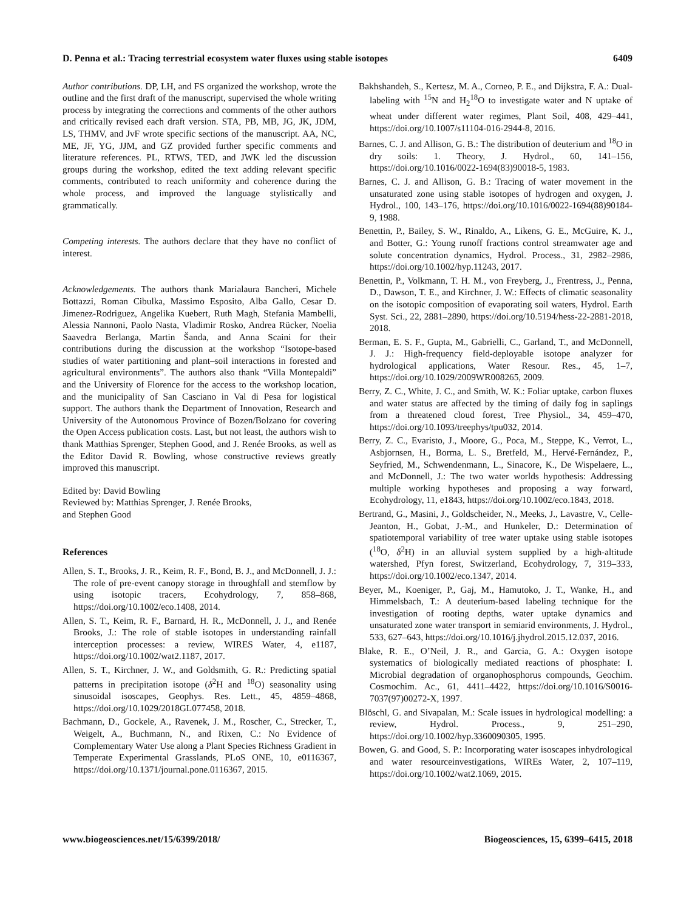D. Penna et al.: Tracing terrestrial ecosystem water fluxes using stable isotopes 6409
Author contributions. DP, LH, and FS organized the workshop, wrote the outline and the first draft of the manuscript, supervised the whole writing process by integrating the corrections and comments of the other authors and critically revised each draft version. STA, PB, MB, JG, JK, JDM, LS, THMV, and JvF wrote specific sections of the manuscript. AA, NC, ME, JF, YG, JJM, and GZ provided further specific comments and literature references. PL, RTWS, TED, and JWK led the discussion groups during the workshop, edited the text adding relevant specific comments, contributed to reach uniformity and coherence during the whole process, and improved the language stylistically and grammatically.
Competing interests. The authors declare that they have no conflict of interest.
Acknowledgements. The authors thank Marialaura Bancheri, Michele Bottazzi, Roman Cibulka, Massimo Esposito, Alba Gallo, Cesar D. Jimenez-Rodriguez, Angelika Kuebert, Ruth Magh, Stefania Mambelli, Alessia Nannoni, Paolo Nasta, Vladimir Rosko, Andrea Rücker, Noelia Saavedra Berlanga, Martin Šanda, and Anna Scaini for their contributions during the discussion at the workshop “Isotope-based studies of water partitioning and plant–soil interactions in forested and agricultural environments”. The authors also thank “Villa Montepaldi” and the University of Florence for the access to the workshop location, and the municipality of San Casciano in Val di Pesa for logistical support. The authors thank the Department of Innovation, Research and University of the Autonomous Province of Bozen/Bolzano for covering the Open Access publication costs. Last, but not least, the authors wish to thank Matthias Sprenger, Stephen Good, and J. Renée Brooks, as well as the Editor David R. Bowling, whose constructive reviews greatly improved this manuscript.
Edited by: David Bowling
Reviewed by: Matthias Sprenger, J. Renée Brooks,
and Stephen Good
References
Allen, S. T., Brooks, J. R., Keim, R. F., Bond, B. J., and McDonnell, J. J.: The role of pre-event canopy storage in throughfall and stemflow by using isotopic tracers, Ecohydrology, 7, 858–868, https://doi.org/10.1002/eco.1408, 2014.
Allen, S. T., Keim, R. F., Barnard, H. R., McDonnell, J. J., and Renée Brooks, J.: The role of stable isotopes in understanding rainfall interception processes: a review, WIRES Water, 4, e1187, https://doi.org/10.1002/wat2.1187, 2017.
Allen, S. T., Kirchner, J. W., and Goldsmith, G. R.: Predicting spatial patterns in precipitation isotope (δ<sup>2</sup>H and <sup>18</sup>O) seasonality using sinusoidal isoscapes, Geophys. Res. Lett., 45, 4859–4868, https://doi.org/10.1029/2018GL077458, 2018.
Bachmann, D., Gockele, A., Ravenek, J. M., Roscher, C., Strecker, T., Weigelt, A., Buchmann, N., and Rixen, C.: No Evidence of Complementary Water Use along a Plant Species Richness Gradient in Temperate Experimental Grasslands, PLoS ONE, 10, e0116367, https://doi.org/10.1371/journal.pone.0116367, 2015.
Bakhshandeh, S., Kertesz, M. A., Corneo, P. E., and Dijkstra, F. A.: Dual-labeling with <sup>15</sup>N and H<sub>2</sub><sup>18</sup>O to investigate water and N uptake of wheat under different water regimes, Plant Soil, 408, 429–441, https://doi.org/10.1007/s11104-016-2944-8, 2016.
Barnes, C. J. and Allison, G. B.: The distribution of deuterium and <sup>18</sup>O in dry soils: 1. Theory, J. Hydrol., 60, 141–156, https://doi.org/10.1016/0022-1694(83)90018-5, 1983.
Barnes, C. J. and Allison, G. B.: Tracing of water movement in the unsaturated zone using stable isotopes of hydrogen and oxygen, J. Hydrol., 100, 143–176, https://doi.org/10.1016/0022-1694(88)90184-9, 1988.
Benettin, P., Bailey, S. W., Rinaldo, A., Likens, G. E., McGuire, K. J., and Botter, G.: Young runoff fractions control streamwater age and solute concentration dynamics, Hydrol. Process., 31, 2982–2986, https://doi.org/10.1002/hyp.11243, 2017.
Benettin, P., Volkmann, T. H. M., von Freyberg, J., Frentress, J., Penna, D., Dawson, T. E., and Kirchner, J. W.: Effects of climatic seasonality on the isotopic composition of evaporating soil waters, Hydrol. Earth Syst. Sci., 22, 2881–2890, https://doi.org/10.5194/hess-22-2881-2018, 2018.
Berman, E. S. F., Gupta, M., Gabrielli, C., Garland, T., and McDonnell, J. J.: High-frequency field-deployable isotope analyzer for hydrological applications, Water Resour. Res., 45, 1–7, https://doi.org/10.1029/2009WR008265, 2009.
Berry, Z. C., White, J. C., and Smith, W. K.: Foliar uptake, carbon fluxes and water status are affected by the timing of daily fog in saplings from a threatened cloud forest, Tree Physiol., 34, 459–470, https://doi.org/10.1093/treephys/tpu032, 2014.
Berry, Z. C., Evaristo, J., Moore, G., Poca, M., Steppe, K., Verrot, L., Asbjornsen, H., Borma, L. S., Bretfeld, M., Hervé-Fernández, P., Seyfried, M., Schwendenmann, L., Sinacore, K., De Wispelaere, L., and McDonnell, J.: The two water worlds hypothesis: Addressing multiple working hypotheses and proposing a way forward, Ecohydrology, 11, e1843, https://doi.org/10.1002/eco.1843, 2018.
Bertrand, G., Masini, J., Goldscheider, N., Meeks, J., Lavastre, V., Celle-Jeanton, H., Gobat, J.-M., and Hunkeler, D.: Determination of spatiotemporal variability of tree water uptake using stable isotopes (<sup>18</sup>O, δ<sup>2</sup>H) in an alluvial system supplied by a high-altitude watershed, Pfyn forest, Switzerland, Ecohydrology, 7, 319–333, https://doi.org/10.1002/eco.1347, 2014.
Beyer, M., Koeniger, P., Gaj, M., Hamutoko, J. T., Wanke, H., and Himmelsbach, T.: A deuterium-based labeling technique for the investigation of rooting depths, water uptake dynamics and unsaturated zone water transport in semiarid environments, J. Hydrol., 533, 627–643, https://doi.org/10.1016/j.jhydrol.2015.12.037, 2016.
Blake, R. E., O’Neil, J. R., and Garcia, G. A.: Oxygen isotope systematics of biologically mediated reactions of phosphate: I. Microbial degradation of organophosphorus compounds, Geochim. Cosmochim. Ac., 61, 4411–4422, https://doi.org/10.1016/S0016-7037(97)00272-X, 1997.
Blöschl, G. and Sivapalan, M.: Scale issues in hydrological modelling: a review, Hydrol. Process., 9, 251–290, https://doi.org/10.1002/hyp.3360090305, 1995.
Bowen, G. and Good, S. P.: Incorporating water isoscapes inhydrological and water resourceinvestigations, WIREs Water, 2, 107–119, https://doi.org/10.1002/wat2.1069, 2015.
www.biogeosciences.net/15/6399/2018/ Biogeosciences, 15, 6399–6415, 2018